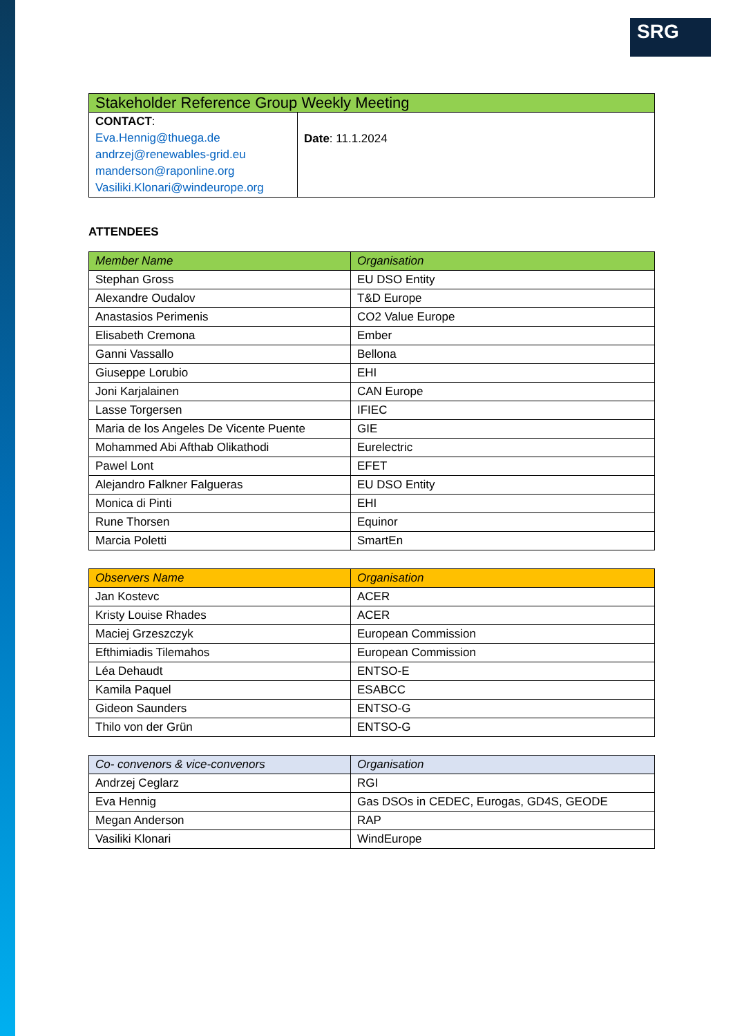SRG
| Stakeholder Reference Group Weekly Meeting | |
| CONTACT : Eva.Hennig@thuega.de andrzej@renewables-grid.eu manderson@raponline.org Vasiliki.Klonari@windeurope.org | Date : 11.1.2024 |
ATTENDEES
| Member Name | Organisation |
| --- | --- |
| Stephan Gross | EU DSO Entity |
| Alexandre Oudalov | T&D Europe |
| Anastasios Perimenis | CO2 Value Europe |
| Elisabeth Cremona | Ember |
| Ganni Vassallo | Bellona |
| Giuseppe Lorubio | EHI |
| Joni Karjalainen | CAN Europe |
| Lasse Torgersen | IFIEC |
| Maria de los Angeles De Vicente Puente | GIE |
| Mohammed Abi Afthab Olikathodi | Eurelectric |
| Pawel Lont | EFET |
| Alejandro Falkner Falgueras | EU DSO Entity |
| Monica di Pinti | EHI |
| Rune Thorsen | Equinor |
| Marcia Poletti | SmartEn |
| Observers Name | Organisation |
| --- | --- |
| Jan Kostevc | ACER |
| Kristy Louise Rhades | ACER |
| Maciej Grzeszczyk | European Commission |
| Efthimiadis Tilemahos | European Commission |
| Léa Dehaudt | ENTSO-E |
| Kamila Paquel | ESABCC |
| Gideon Saunders | ENTSO-G |
| Thilo von der Grün | ENTSO-G |
| Co- convenors & vice-convenors | Organisation |
| --- | --- |
| Andrzej Ceglarz | RGI |
| Eva Hennig | Gas DSOs in CEDEC, Eurogas, GD4S, GEODE |
| Megan Anderson | RAP |
| Vasiliki Klonari | WindEurope |